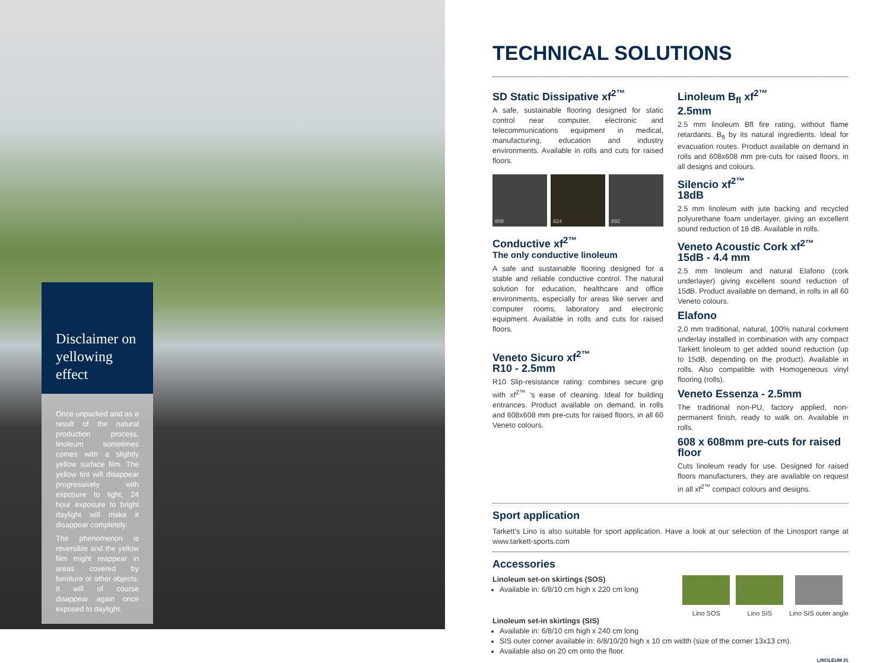Disclaimer on yellowing effect
Once unpacked and as a result of the natural production process, linoleum sometimes comes with a slightly yellow surface film. The yellow tint will disappear progressively with exposure to light; 24 hour exposure to bright daylight will make it disappear completely.
The phenomenon is reversible and the yellow film might reappear in areas covered by furniture or other objects. It will of course disappear again once exposed to daylight.
TECHNICAL SOLUTIONS
SD Static Dissipative xf<sup>2™</sup>
A safe, sustainable flooring designed for static control near computer, electronic and telecommunications equipment in medical, manufacturing, education and industry environments. Available in rolls and cuts for raised floors.
808 824 892
Conductive xf<sup>2™</sup>
The only conductive linoleum
A safe and sustainable flooring designed for a stable and reliable conductive control. The natural solution for education, healthcare and office environments, especially for areas like server and computer rooms, laboratory and electronic equipment. Available in rolls and cuts for raised floors.
Veneto Sicuro xf<sup>2™</sup>
R10 - 2.5mm
R10 Slip-resistance rating: combines secure grip with xf<sup>2™</sup> 's ease of cleaning. Ideal for building entrances. Product available on demand, in rolls and 608x608 mm pre-cuts for raised floors, in all 60 Veneto colours.
Linoleum B<sub>fl</sub> xf<sup>2™</sup>
2.5mm
2.5 mm linoleum Bfl fire rating, without flame retardants. B<sub>fl</sub> by its natural ingredients. Ideal for evacuation routes. Product available on demand in rolls and 608x608 mm pre-cuts for raised floors, in all designs and colours.
Silencio xf<sup>2™</sup>
18dB
2.5 mm linoleum with jute backing and recycled polyurethane foam underlayer, giving an excellent sound reduction of 18 dB. Available in rolls.
Veneto Acoustic Cork xf<sup>2™</sup>
15dB - 4.4 mm
2.5 mm linoleum and natural Elafono (cork underlayer) giving excellent sound reduction of 15dB. Product available on demand, in rolls in all 60 Veneto colours.
Elafono
2.0 mm traditional, natural, 100% natural corkment underlay installed in combination with any compact Tarkett linoleum to get added sound reduction (up to 15dB, depending on the product). Available in rolls. Also compatible with Homogeneous vinyl flooring (rolls).
Veneto Essenza - 2.5mm
The traditional non-PU, factory applied, non-permanent finish, ready to walk on. Available in rolls.
608 x 608mm pre-cuts for raised floor
Cuts linoleum ready for use. Designed for raised floors manufacturers, they are available on request in all xf<sup>2™</sup> compact colours and designs.
Sport application
Tarkett's Lino is also suitable for sport application. Have a look at our selection of the Linosport range at www.tarkett-sports.com
Accessories
Linoleum set-on skirtings (SOS)
Available in: 6/8/10 cm high x 220 cm long
Lino SOS Lino SIS Lino SIS outer angle
Linoleum set-in skirtings (SIS)
Available in: 6/8/10 cm high x 240 cm long
SIS outer corner available in: 6/8/10/20 high x 10 cm width (size of the corner 13x13 cm).
Available also on 20 cm onto the floor.
LINOLEUM 31